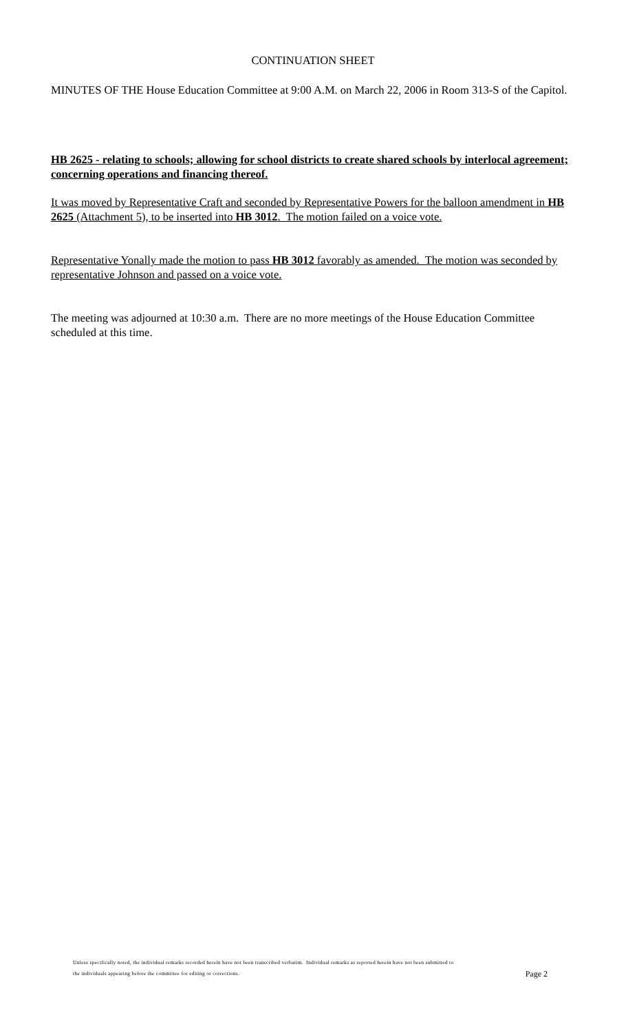CONTINUATION SHEET
MINUTES OF THE House Education Committee at 9:00 A.M. on March 22, 2006 in Room 313-S of the Capitol.
HB 2625 - relating to schools; allowing for school districts to create shared schools by interlocal agreement; concerning operations and financing thereof.
It was moved by Representative Craft and seconded by Representative Powers for the balloon amendment in HB 2625 (Attachment 5), to be inserted into HB 3012. The motion failed on a voice vote.
Representative Yonally made the motion to pass HB 3012 favorably as amended. The motion was seconded by representative Johnson and passed on a voice vote.
The meeting was adjourned at 10:30 a.m. There are no more meetings of the House Education Committee scheduled at this time.
Unless specifically noted, the individual remarks recorded herein have not been transcribed verbatim. Individual remarks as reported herein have not been submitted to
the individuals appearing before the committee for editing or corrections. Page 2